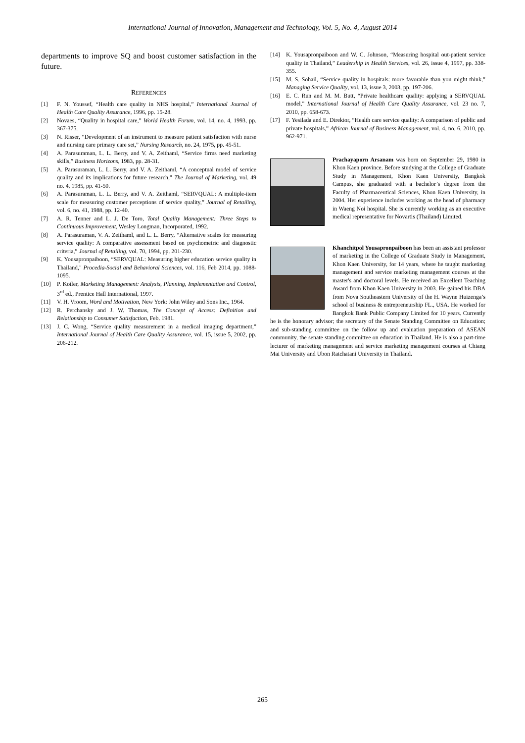International Journal of Innovation, Management and Technology, Vol. 5, No. 4, August 2014
departments to improve SQ and boost customer satisfaction in the future.
REFERENCES
[1] F. N. Youssef, “Health care quality in NHS hospital,” International Journal of Health Care Quality Assurance, 1996, pp. 15-28.
[2] Novaes, “Quality in hospital care,” World Health Forum, vol. 14, no. 4, 1993, pp. 367-375.
[3] N. Risser, “Development of an instrument to measure patient satisfaction with nurse and nursing care primary care set,” Nursing Research, no. 24, 1975, pp. 45-51.
[4] A. Parasuraman, L. L. Berry, and V. A. Zeithaml, “Service firms need marketing skills,” Business Horizons, 1983, pp. 28-31.
[5] A. Parasuraman, L. L. Berry, and V. A. Zeithaml, “A conceptual model of service quality and its implications for future research,” The Journal of Marketing, vol. 49 no. 4, 1985, pp. 41-50.
[6] A. Parasuraman, L. L. Berry, and V. A. Zeithaml, “SERVQUAL: A multiple-item scale for measuring customer perceptions of service quality,” Journal of Retailing, vol. 6, no. 41, 1988, pp. 12-40.
[7] A. R. Tenner and L. J. De Toro, Total Quality Management: Three Steps to Continuous Improvement, Wesley Longman, Incorporated, 1992.
[8] A. Parasuraman, V. A. Zeithaml, and L. L. Berry, “Alternative scales for measuring service quality: A comparative assessment based on psychometric and diagnostic criteria,” Journal of Retailing, vol. 70, 1994, pp. 201-230.
[9] K. Yousapronpaiboon, “SERVQUAL: Measuring higher education service quality in Thailand," Procedia-Social and Behavioral Sciences, vol. 116, Feb 2014, pp. 1088-1095.
[10] P. Kotler, Marketing Management: Analysis, Planning, Implementation and Control, 3<sup>rd</sup> ed., Prentice Hall International, 1997.
[11] V. H. Vroom, Word and Motivation, New York: John Wiley and Sons Inc., 1964.
[12] R. Perchansky and J. W. Thomas, The Concept of Access: Definition and Relationship to Consumer Satisfaction, Feb. 1981.
[13] J. C. Wong, “Service quality measurement in a medical imaging department,” International Journal of Health Care Quality Assurance, vol. 15, issue 5, 2002, pp. 206-212.
[14] K. Yousapronpaiboon and W. C. Johnson, “Measuring hospital out-patient service quality in Thailand,” Leadership in Health Services, vol. 26, issue 4, 1997, pp. 338-355.
[15] M. S. Sohail, “Service quality in hospitals: more favorable than you might think,” Managing Service Quality, vol. 13, issue 3, 2003, pp. 197-206.
[16] E. C. Run and M. M. Butt, “Private healthcare quality: applying a SERVQUAL model," International Journal of Health Care Quality Assurance, vol. 23 no. 7, 2010, pp. 658-673.
[17] F. Yesilada and E. Direktor, “Health care service quality: A comparison of public and private hospitals,” African Journal of Business Management, vol. 4, no. 6, 2010, pp. 962-971.
Prachayaporn Arsanam was born on September 29, 1980 in Khon Kaen province. Before studying at the College of Graduate Study in Management, Khon Kaen University, Bangkok Campus, she graduated with a bachelor’s degree from the Faculty of Pharmaceutical Sciences, Khon Kaen University, in 2004. Her experience includes working as the head of pharmacy in Waeng Noi hospital. She is currently working as an executive medical representative for Novartis (Thailand) Limited.
Khanchitpol Yousapronpaiboon has been an assistant professor of marketing in the College of Graduate Study in Management, Khon Kaen University, for 14 years, where he taught marketing management and service marketing management courses at the master's and doctoral levels. He received an Excellent Teaching Award from Khon Kaen University in 2003. He gained his DBA from Nova Southeastern University of the H. Wayne Huizenga’s school of business & entrepreneurship FL., USA. He worked for Bangkok Bank Public Company Limited for 10 years. Currently he is the honorary advisor; the secretary of the Senate Standing Committee on Education; and sub-standing committee on the follow up and evaluation preparation of ASEAN community, the senate standing committee on education in Thailand. He is also a part-time lecturer of marketing management and service marketing management courses at Chiang Mai University and Ubon Ratchatani University in Thailand.
265